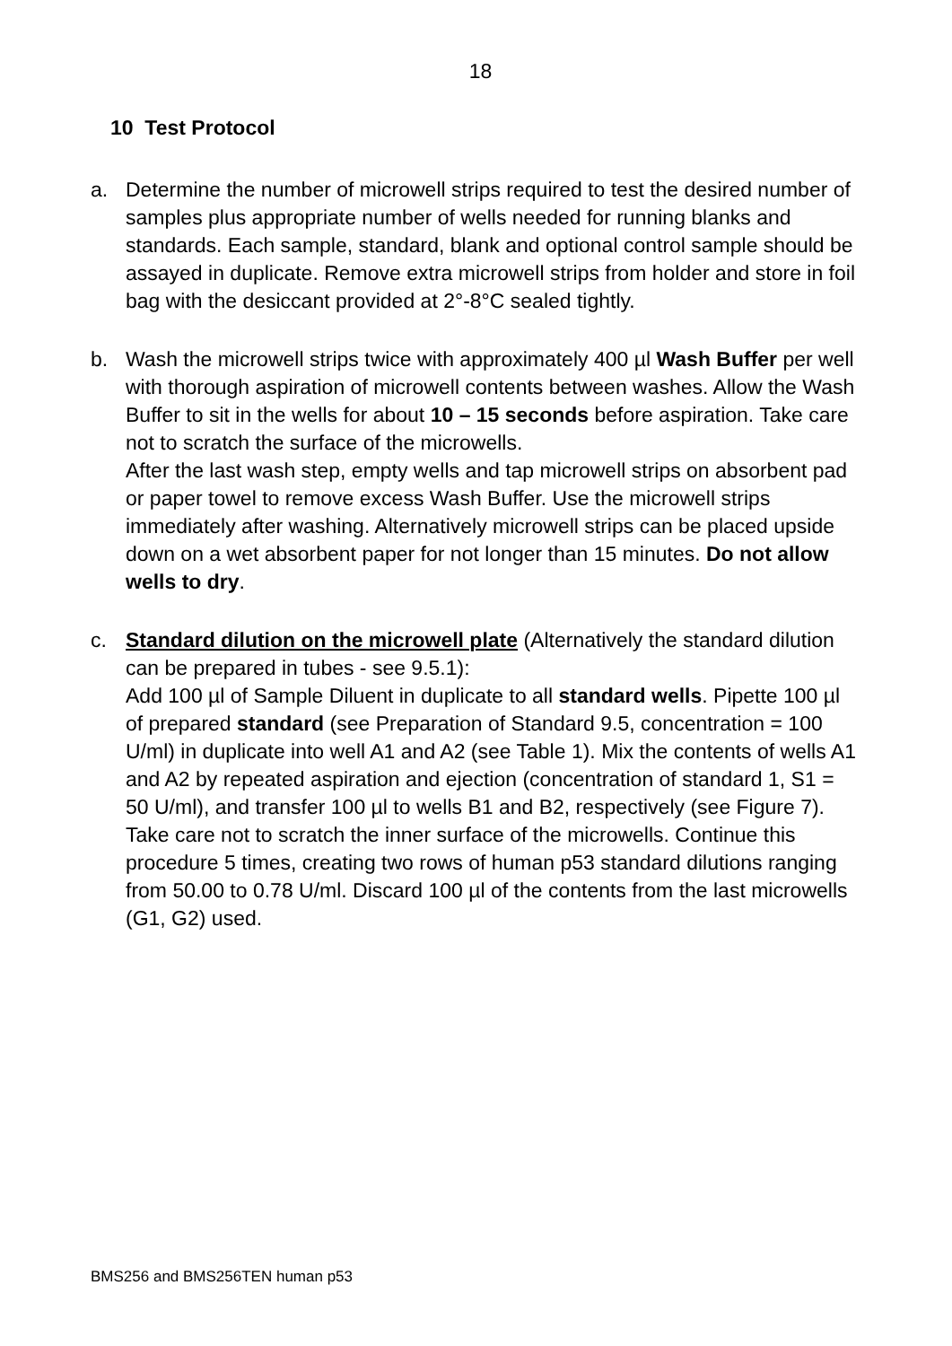18
10 Test Protocol
a. Determine the number of microwell strips required to test the desired number of samples plus appropriate number of wells needed for running blanks and standards. Each sample, standard, blank and optional control sample should be assayed in duplicate. Remove extra microwell strips from holder and store in foil bag with the desiccant provided at 2°-8°C sealed tightly.
b. Wash the microwell strips twice with approximately 400 µl Wash Buffer per well with thorough aspiration of microwell contents between washes. Allow the Wash Buffer to sit in the wells for about 10 – 15 seconds before aspiration. Take care not to scratch the surface of the microwells.
After the last wash step, empty wells and tap microwell strips on absorbent pad or paper towel to remove excess Wash Buffer. Use the microwell strips immediately after washing. Alternatively microwell strips can be placed upside down on a wet absorbent paper for not longer than 15 minutes. Do not allow wells to dry.
c. Standard dilution on the microwell plate (Alternatively the standard dilution can be prepared in tubes - see 9.5.1):
Add 100 µl of Sample Diluent in duplicate to all standard wells. Pipette 100 µl of prepared standard (see Preparation of Standard 9.5, concentration = 100 U/ml) in duplicate into well A1 and A2 (see Table 1). Mix the contents of wells A1 and A2 by repeated aspiration and ejection (concentration of standard 1, S1 = 50 U/ml), and transfer 100 µl to wells B1 and B2, respectively (see Figure 7). Take care not to scratch the inner surface of the microwells. Continue this procedure 5 times, creating two rows of human p53 standard dilutions ranging from 50.00 to 0.78 U/ml. Discard 100 µl of the contents from the last microwells (G1, G2) used.
BMS256 and BMS256TEN human p53